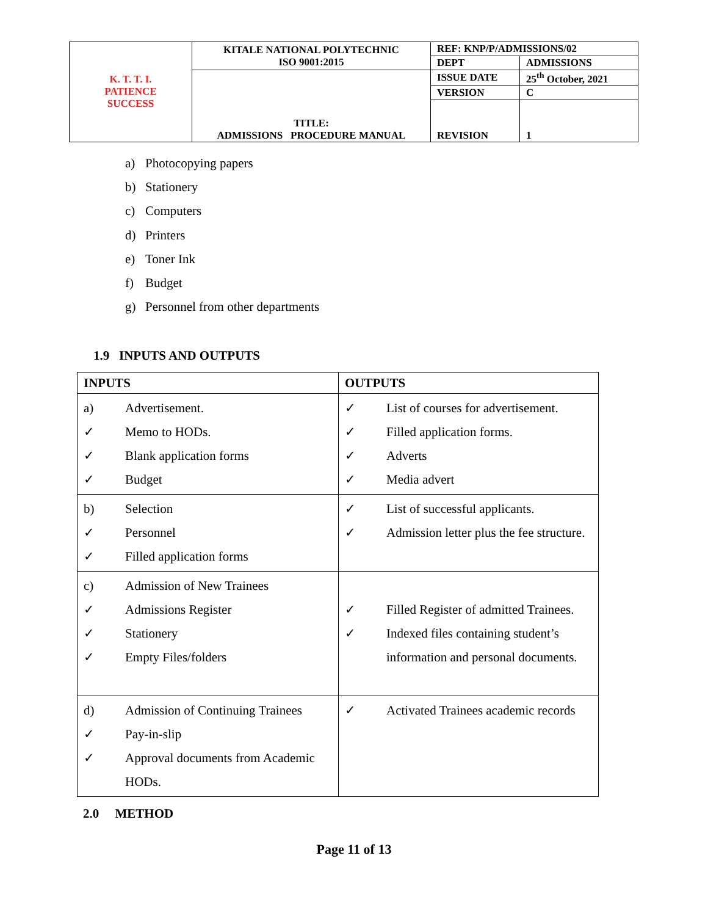| K. T. T. I. PATIENCE SUCCESS | KITALE NATIONAL POLYTECHNIC ISO 9001:2015 | REF: KNP/P/ADMISSIONS/02 | |
| | | DEPT | ADMISSIONS |
| | TITLE: ADMISSIONS PROCEDURE MANUAL | ISSUE DATE | 25<sup>th</sup> October, 2021 |
| | | VERSION | C |
| | | REVISION | 1 |
a) Photocopying papers
b) Stationery
c) Computers
d) Printers
e) Toner Ink
f) Budget
g) Personnel from other departments
1.9 INPUTS AND OUTPUTS
| INPUTS | OUTPUTS |
| --- | --- |
| a) Advertisement. ✓ Memo to HODs. ✓ Blank application forms ✓ Budget | ✓ List of courses for advertisement. ✓ Filled application forms. ✓ Adverts ✓ Media advert |
| b) Selection ✓ Personnel ✓ Filled application forms | ✓ List of successful applicants. ✓ Admission letter plus the fee structure. |
| c) Admission of New Trainees ✓ Admissions Register ✓ Stationery ✓ Empty Files/folders | ✓ Filled Register of admitted Trainees. ✓ Indexed files containing student’s information and personal documents. |
| d) Admission of Continuing Trainees ✓ Pay-in-slip ✓ Approval documents from Academic HODs. | ✓ Activated Trainees academic records |
2.0 METHOD
Page 11 of 13